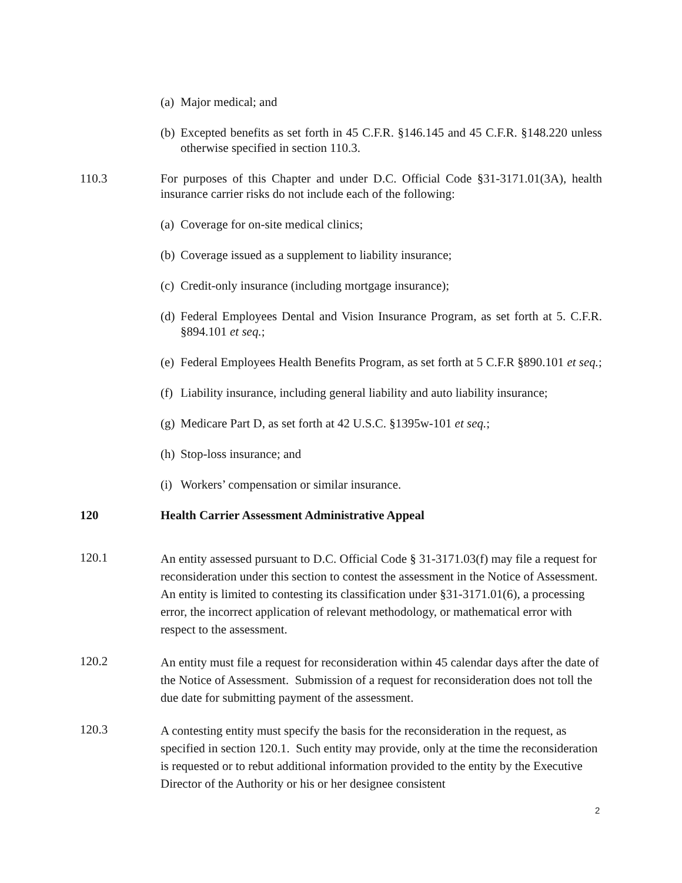(a) Major medical; and
(b) Excepted benefits as set forth in 45 C.F.R. §146.145 and 45 C.F.R. §148.220 unless otherwise specified in section 110.3.
110.3 For purposes of this Chapter and under D.C. Official Code §31-3171.01(3A), health insurance carrier risks do not include each of the following:
(a) Coverage for on-site medical clinics;
(b) Coverage issued as a supplement to liability insurance;
(c) Credit-only insurance (including mortgage insurance);
(d) Federal Employees Dental and Vision Insurance Program, as set forth at 5. C.F.R. §894.101 et seq.;
(e) Federal Employees Health Benefits Program, as set forth at 5 C.F.R §890.101 et seq.;
(f) Liability insurance, including general liability and auto liability insurance;
(g) Medicare Part D, as set forth at 42 U.S.C. §1395w-101 et seq.;
(h) Stop-loss insurance; and
(i) Workers’ compensation or similar insurance.
120 Health Carrier Assessment Administrative Appeal
120.1 An entity assessed pursuant to D.C. Official Code § 31-3171.03(f) may file a request for reconsideration under this section to contest the assessment in the Notice of Assessment. An entity is limited to contesting its classification under §31-3171.01(6), a processing error, the incorrect application of relevant methodology, or mathematical error with respect to the assessment.
120.2 An entity must file a request for reconsideration within 45 calendar days after the date of the Notice of Assessment. Submission of a request for reconsideration does not toll the due date for submitting payment of the assessment.
120.3 A contesting entity must specify the basis for the reconsideration in the request, as specified in section 120.1. Such entity may provide, only at the time the reconsideration is requested or to rebut additional information provided to the entity by the Executive Director of the Authority or his or her designee consistent
2